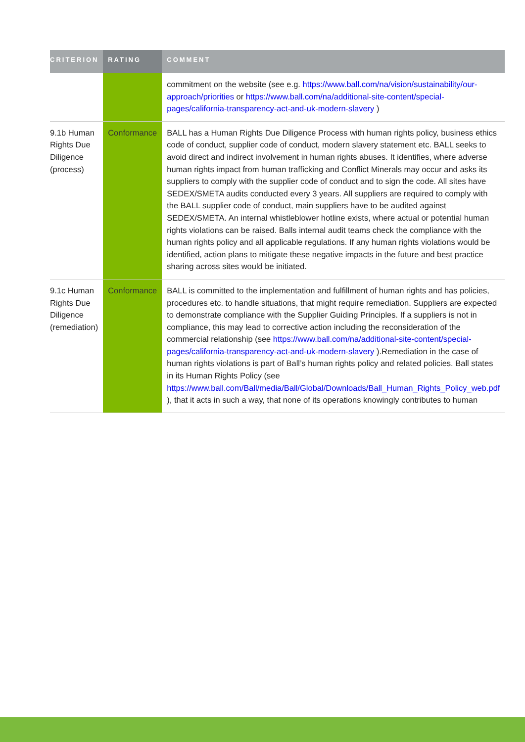| CRITERION | RATING | COMMENT |
| --- | --- | --- |
| | | commitment on the website (see e.g. https://www.ball.com/na/vision/sustainability/our-approach/priorities or https://www.ball.com/na/additional-site-content/special-pages/california-transparency-act-and-uk-modern-slavery ) |
| 9.1b Human Rights Due Diligence (process) | Conformance | BALL has a Human Rights Due Diligence Process with human rights policy, business ethics code of conduct, supplier code of conduct, modern slavery statement etc. BALL seeks to avoid direct and indirect involvement in human rights abuses. It identifies, where adverse human rights impact from human trafficking and Conflict Minerals may occur and asks its suppliers to comply with the supplier code of conduct and to sign the code. All sites have SEDEX/SMETA audits conducted every 3 years. All suppliers are required to comply with the BALL supplier code of conduct, main suppliers have to be audited against SEDEX/SMETA. An internal whistleblower hotline exists, where actual or potential human rights violations can be raised. Balls internal audit teams check the compliance with the human rights policy and all applicable regulations. If any human rights violations would be identified, action plans to mitigate these negative impacts in the future and best practice sharing across sites would be initiated. |
| 9.1c Human Rights Due Diligence (remediation) | Conformance | BALL is committed to the implementation and fulfillment of human rights and has policies, procedures etc. to handle situations, that might require remediation. Suppliers are expected to demonstrate compliance with the Supplier Guiding Principles. If a suppliers is not in compliance, this may lead to corrective action including the reconsideration of the commercial relationship (see https://www.ball.com/na/additional-site-content/special-pages/california-transparency-act-and-uk-modern-slavery ).Remediation in the case of human rights violations is part of Ball’s human rights policy and related policies. Ball states in its Human Rights Policy (see https://www.ball.com/Ball/media/Ball/Global/Downloads/Ball_Human_Rights_Policy_web.pdf ), that it acts in such a way, that none of its operations knowingly contributes to human |